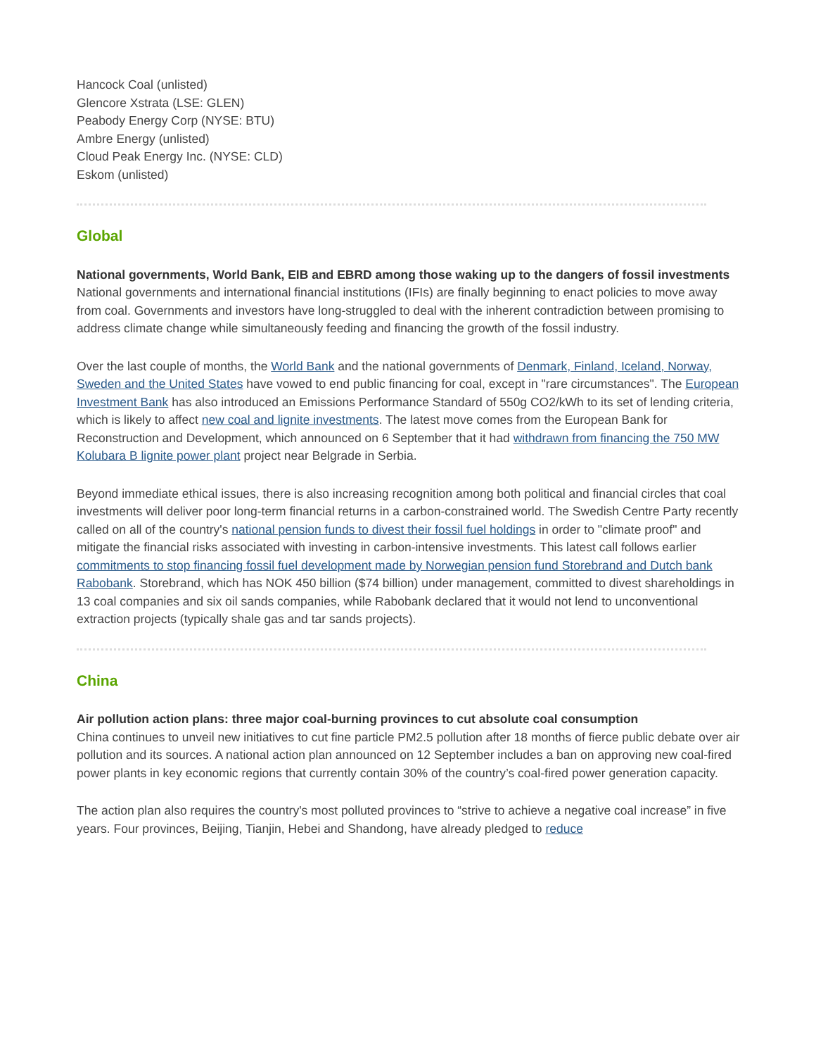Hancock Coal (unlisted)
Glencore Xstrata (LSE: GLEN)
Peabody Energy Corp (NYSE: BTU)
Ambre Energy (unlisted)
Cloud Peak Energy Inc. (NYSE: CLD)
Eskom (unlisted)
Global
National governments, World Bank, EIB and EBRD among those waking up to the dangers of fossil investments
National governments and international financial institutions (IFIs) are finally beginning to enact policies to move away from coal. Governments and investors have long-struggled to deal with the inherent contradiction between promising to address climate change while simultaneously feeding and financing the growth of the fossil industry.
Over the last couple of months, the World Bank and the national governments of Denmark, Finland, Iceland, Norway, Sweden and the United States have vowed to end public financing for coal, except in "rare circumstances". The European Investment Bank has also introduced an Emissions Performance Standard of 550g CO2/kWh to its set of lending criteria, which is likely to affect new coal and lignite investments. The latest move comes from the European Bank for Reconstruction and Development, which announced on 6 September that it had withdrawn from financing the 750 MW Kolubara B lignite power plant project near Belgrade in Serbia.
Beyond immediate ethical issues, there is also increasing recognition among both political and financial circles that coal investments will deliver poor long-term financial returns in a carbon-constrained world. The Swedish Centre Party recently called on all of the country's national pension funds to divest their fossil fuel holdings in order to "climate proof" and mitigate the financial risks associated with investing in carbon-intensive investments. This latest call follows earlier commitments to stop financing fossil fuel development made by Norwegian pension fund Storebrand and Dutch bank Rabobank. Storebrand, which has NOK 450 billion ($74 billion) under management, committed to divest shareholdings in 13 coal companies and six oil sands companies, while Rabobank declared that it would not lend to unconventional extraction projects (typically shale gas and tar sands projects).
China
Air pollution action plans: three major coal-burning provinces to cut absolute coal consumption
China continues to unveil new initiatives to cut fine particle PM2.5 pollution after 18 months of fierce public debate over air pollution and its sources. A national action plan announced on 12 September includes a ban on approving new coal-fired power plants in key economic regions that currently contain 30% of the country’s coal-fired power generation capacity.
The action plan also requires the country's most polluted provinces to “strive to achieve a negative coal increase” in five years. Four provinces, Beijing, Tianjin, Hebei and Shandong, have already pledged to reduce